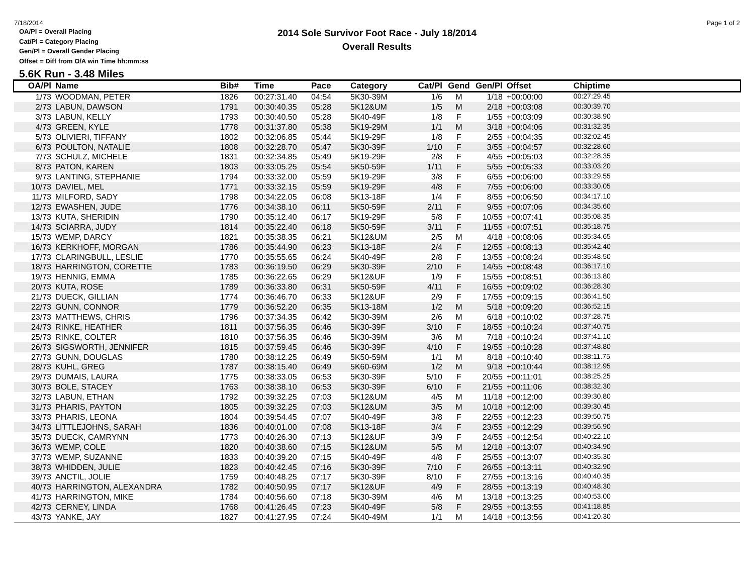7/18/2014
OA/Pl = Overall Placing
Cat/Pl = Category Placing
Gen/Pl = Overall Gender Placing
Offset = Diff from O/A win Time hh:mm:ss
2014 Sole Survivor Foot Race - July 18/2014
Overall Results
Page 1 of 2
5.6K Run - 3.48 Miles
| OA/Pl | Name | Bib# | Time | Pace | Category | Cat/Pl | Gend | Gen/Pl | Offset | Chiptime |
| --- | --- | --- | --- | --- | --- | --- | --- | --- | --- | --- |
| 1/73 | WOODMAN, PETER | 1826 | 00:27:31.40 | 04:54 | 5K30-39M | 1/6 | M | 1/18 | +00:00:00 | 00:27:29.45 |
| 2/73 | LABUN, DAWSON | 1791 | 00:30:40.35 | 05:28 | 5K12&UM | 1/5 | M | 2/18 | +00:03:08 | 00:30:39.70 |
| 3/73 | LABUN, KELLY | 1793 | 00:30:40.50 | 05:28 | 5K40-49F | 1/8 | F | 1/55 | +00:03:09 | 00:30:38.90 |
| 4/73 | GREEN, KYLE | 1778 | 00:31:37.80 | 05:38 | 5K19-29M | 1/1 | M | 3/18 | +00:04:06 | 00:31:32.35 |
| 5/73 | OLIVIERI, TIFFANY | 1802 | 00:32:06.85 | 05:44 | 5K19-29F | 1/8 | F | 2/55 | +00:04:35 | 00:32:02.45 |
| 6/73 | POULTON, NATALIE | 1808 | 00:32:28.70 | 05:47 | 5K30-39F | 1/10 | F | 3/55 | +00:04:57 | 00:32:28.60 |
| 7/73 | SCHULZ, MICHELE | 1831 | 00:32:34.85 | 05:49 | 5K19-29F | 2/8 | F | 4/55 | +00:05:03 | 00:32:28.35 |
| 8/73 | PATON, KAREN | 1803 | 00:33:05.25 | 05:54 | 5K50-59F | 1/11 | F | 5/55 | +00:05:33 | 00:33:03.20 |
| 9/73 | LANTING, STEPHANIE | 1794 | 00:33:32.00 | 05:59 | 5K19-29F | 3/8 | F | 6/55 | +00:06:00 | 00:33:29.55 |
| 10/73 | DAVIEL, MEL | 1771 | 00:33:32.15 | 05:59 | 5K19-29F | 4/8 | F | 7/55 | +00:06:00 | 00:33:30.05 |
| 11/73 | MILFORD, SADY | 1798 | 00:34:22.05 | 06:08 | 5K13-18F | 1/4 | F | 8/55 | +00:06:50 | 00:34:17.10 |
| 12/73 | EWASHEN, JUDE | 1776 | 00:34:38.10 | 06:11 | 5K50-59F | 2/11 | F | 9/55 | +00:07:06 | 00:34:35.60 |
| 13/73 | KUTA, SHERIDIN | 1790 | 00:35:12.40 | 06:17 | 5K19-29F | 5/8 | F | 10/55 | +00:07:41 | 00:35:08.35 |
| 14/73 | SCIARRA, JUDY | 1814 | 00:35:22.40 | 06:18 | 5K50-59F | 3/11 | F | 11/55 | +00:07:51 | 00:35:18.75 |
| 15/73 | WEMP, DARCY | 1821 | 00:35:38.35 | 06:21 | 5K12&UM | 2/5 | M | 4/18 | +00:08:06 | 00:35:34.65 |
| 16/73 | KERKHOFF, MORGAN | 1786 | 00:35:44.90 | 06:23 | 5K13-18F | 2/4 | F | 12/55 | +00:08:13 | 00:35:42.40 |
| 17/73 | CLARINGBULL, LESLIE | 1770 | 00:35:55.65 | 06:24 | 5K40-49F | 2/8 | F | 13/55 | +00:08:24 | 00:35:48.50 |
| 18/73 | HARRINGTON, CORETTE | 1783 | 00:36:19.50 | 06:29 | 5K30-39F | 2/10 | F | 14/55 | +00:08:48 | 00:36:17.10 |
| 19/73 | HENNIG, EMMA | 1785 | 00:36:22.65 | 06:29 | 5K12&UF | 1/9 | F | 15/55 | +00:08:51 | 00:36:13.80 |
| 20/73 | KUTA, ROSE | 1789 | 00:36:33.80 | 06:31 | 5K50-59F | 4/11 | F | 16/55 | +00:09:02 | 00:36:28.30 |
| 21/73 | DUECK, GILLIAN | 1774 | 00:36:46.70 | 06:33 | 5K12&UF | 2/9 | F | 17/55 | +00:09:15 | 00:36:41.50 |
| 22/73 | GUNN, CONNOR | 1779 | 00:36:52.20 | 06:35 | 5K13-18M | 1/2 | M | 5/18 | +00:09:20 | 00:36:52.15 |
| 23/73 | MATTHEWS, CHRIS | 1796 | 00:37:34.35 | 06:42 | 5K30-39M | 2/6 | M | 6/18 | +00:10:02 | 00:37:28.75 |
| 24/73 | RINKE, HEATHER | 1811 | 00:37:56.35 | 06:46 | 5K30-39F | 3/10 | F | 18/55 | +00:10:24 | 00:37:40.75 |
| 25/73 | RINKE, COLTER | 1810 | 00:37:56.35 | 06:46 | 5K30-39M | 3/6 | M | 7/18 | +00:10:24 | 00:37:41.10 |
| 26/73 | SIGSWORTH, JENNIFER | 1815 | 00:37:59.45 | 06:46 | 5K30-39F | 4/10 | F | 19/55 | +00:10:28 | 00:37:48.80 |
| 27/73 | GUNN, DOUGLAS | 1780 | 00:38:12.25 | 06:49 | 5K50-59M | 1/1 | M | 8/18 | +00:10:40 | 00:38:11.75 |
| 28/73 | KUHL, GREG | 1787 | 00:38:15.40 | 06:49 | 5K60-69M | 1/2 | M | 9/18 | +00:10:44 | 00:38:12.95 |
| 29/73 | DUMAIS, LAURA | 1775 | 00:38:33.05 | 06:53 | 5K30-39F | 5/10 | F | 20/55 | +00:11:01 | 00:38:25.25 |
| 30/73 | BOLE, STACEY | 1763 | 00:38:38.10 | 06:53 | 5K30-39F | 6/10 | F | 21/55 | +00:11:06 | 00:38:32.30 |
| 32/73 | LABUN, ETHAN | 1792 | 00:39:32.25 | 07:03 | 5K12&UM | 4/5 | M | 11/18 | +00:12:00 | 00:39:30.80 |
| 31/73 | PHARIS, PAYTON | 1805 | 00:39:32.25 | 07:03 | 5K12&UM | 3/5 | M | 10/18 | +00:12:00 | 00:39:30.45 |
| 33/73 | PHARIS, LEONA | 1804 | 00:39:54.45 | 07:07 | 5K40-49F | 3/8 | F | 22/55 | +00:12:23 | 00:39:50.75 |
| 34/73 | LITTLEJOHNS, SARAH | 1836 | 00:40:01.00 | 07:08 | 5K13-18F | 3/4 | F | 23/55 | +00:12:29 | 00:39:56.90 |
| 35/73 | DUECK, CAMRYNN | 1773 | 00:40:26.30 | 07:13 | 5K12&UF | 3/9 | F | 24/55 | +00:12:54 | 00:40:22.10 |
| 36/73 | WEMP, COLE | 1820 | 00:40:38.60 | 07:15 | 5K12&UM | 5/5 | M | 12/18 | +00:13:07 | 00:40:34.90 |
| 37/73 | WEMP, SUZANNE | 1833 | 00:40:39.20 | 07:15 | 5K40-49F | 4/8 | F | 25/55 | +00:13:07 | 00:40:35.30 |
| 38/73 | WHIDDEN, JULIE | 1823 | 00:40:42.45 | 07:16 | 5K30-39F | 7/10 | F | 26/55 | +00:13:11 | 00:40:32.90 |
| 39/73 | ANCTIL, JOLIE | 1759 | 00:40:48.25 | 07:17 | 5K30-39F | 8/10 | F | 27/55 | +00:13:16 | 00:40:40.35 |
| 40/73 | HARRINGTON, ALEXANDRA | 1782 | 00:40:50.95 | 07:17 | 5K12&UF | 4/9 | F | 28/55 | +00:13:19 | 00:40:48.30 |
| 41/73 | HARRINGTON, MIKE | 1784 | 00:40:56.60 | 07:18 | 5K30-39M | 4/6 | M | 13/18 | +00:13:25 | 00:40:53.00 |
| 42/73 | CERNEY, LINDA | 1768 | 00:41:26.45 | 07:23 | 5K40-49F | 5/8 | F | 29/55 | +00:13:55 | 00:41:18.85 |
| 43/73 | YANKE, JAY | 1827 | 00:41:27.95 | 07:24 | 5K40-49M | 1/1 | M | 14/18 | +00:13:56 | 00:41:20.30 |